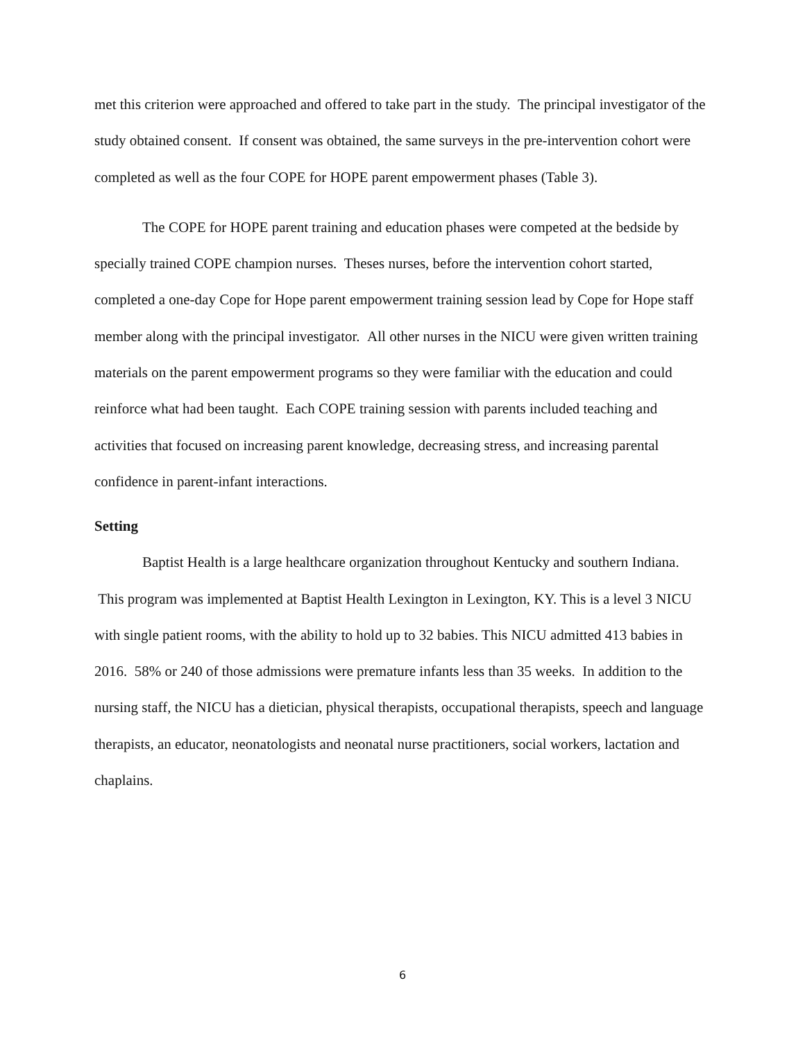met this criterion were approached and offered to take part in the study. The principal investigator of the study obtained consent. If consent was obtained, the same surveys in the pre-intervention cohort were completed as well as the four COPE for HOPE parent empowerment phases (Table 3).
The COPE for HOPE parent training and education phases were competed at the bedside by specially trained COPE champion nurses. Theses nurses, before the intervention cohort started, completed a one-day Cope for Hope parent empowerment training session lead by Cope for Hope staff member along with the principal investigator. All other nurses in the NICU were given written training materials on the parent empowerment programs so they were familiar with the education and could reinforce what had been taught. Each COPE training session with parents included teaching and activities that focused on increasing parent knowledge, decreasing stress, and increasing parental confidence in parent-infant interactions.
Setting
Baptist Health is a large healthcare organization throughout Kentucky and southern Indiana. This program was implemented at Baptist Health Lexington in Lexington, KY. This is a level 3 NICU with single patient rooms, with the ability to hold up to 32 babies. This NICU admitted 413 babies in 2016. 58% or 240 of those admissions were premature infants less than 35 weeks. In addition to the nursing staff, the NICU has a dietician, physical therapists, occupational therapists, speech and language therapists, an educator, neonatologists and neonatal nurse practitioners, social workers, lactation and chaplains.
6